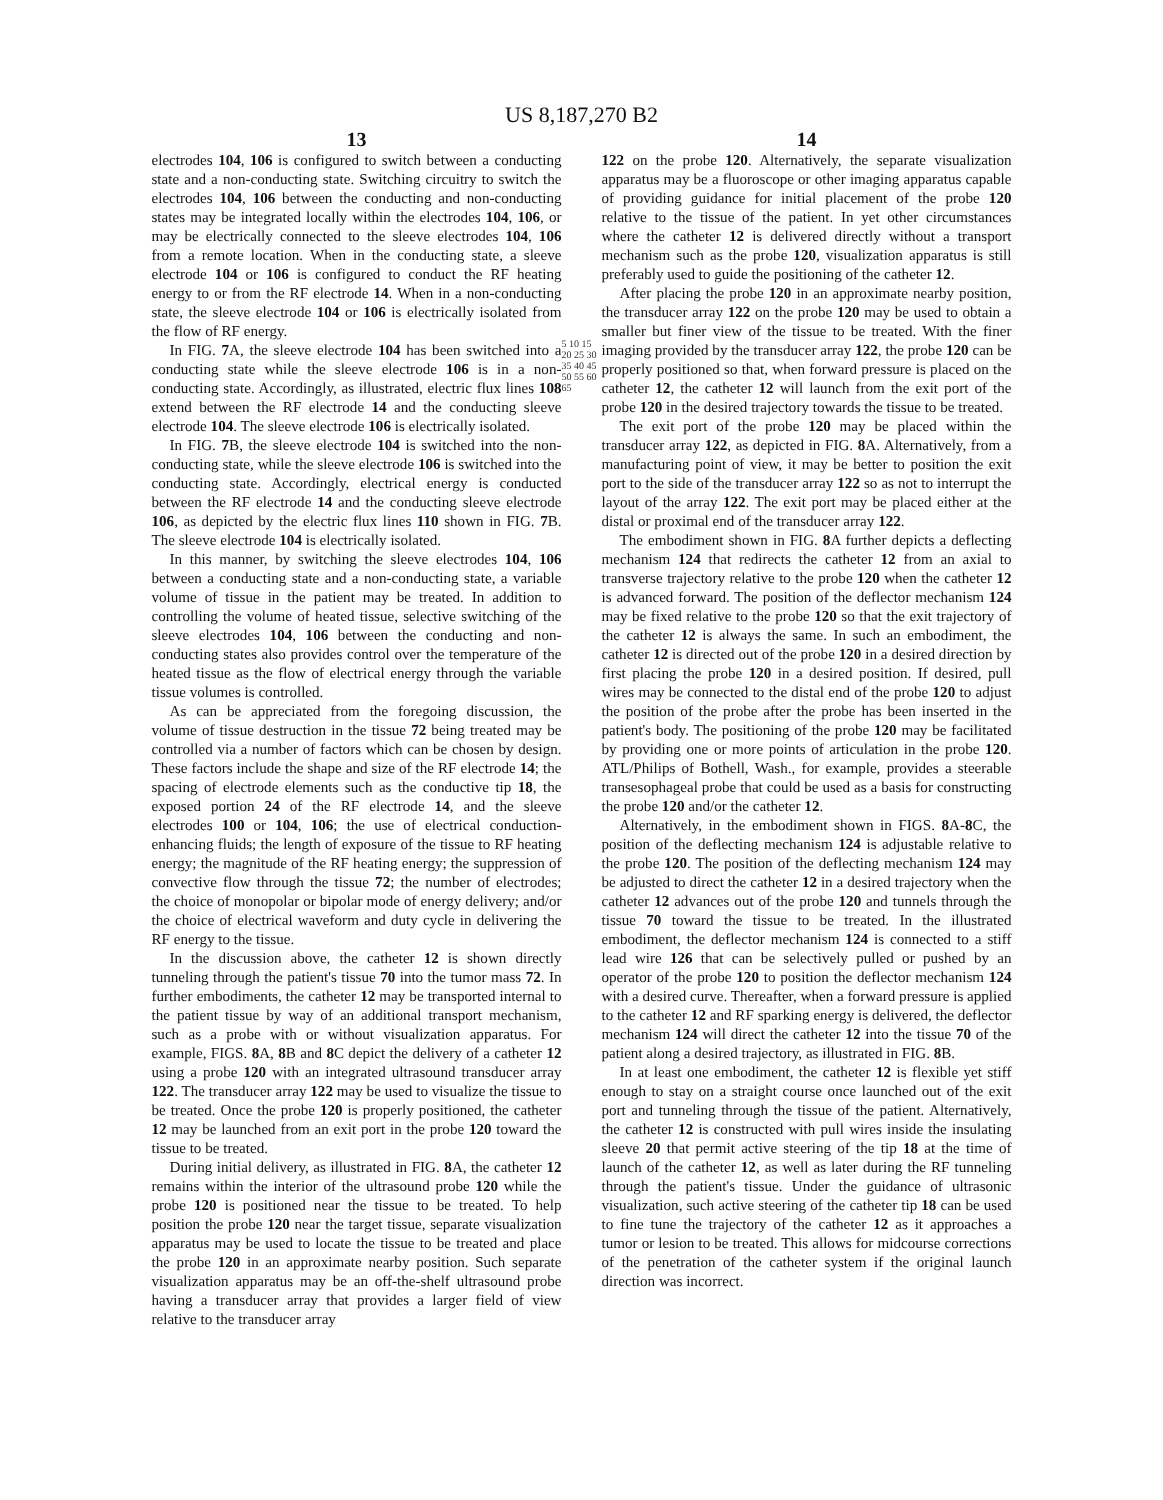US 8,187,270 B2
13
electrodes 104, 106 is configured to switch between a conducting state and a non-conducting state. Switching circuitry to switch the electrodes 104, 106 between the conducting and non-conducting states may be integrated locally within the electrodes 104, 106, or may be electrically connected to the sleeve electrodes 104, 106 from a remote location. When in the conducting state, a sleeve electrode 104 or 106 is configured to conduct the RF heating energy to or from the RF electrode 14. When in a non-conducting state, the sleeve electrode 104 or 106 is electrically isolated from the flow of RF energy.
In FIG. 7 A, the sleeve electrode 104 has been switched into a conducting state while the sleeve electrode 106 is in a non-conducting state. Accordingly, as illustrated, electric flux lines 108 extend between the RF electrode 14 and the conducting sleeve electrode 104. The sleeve electrode 106 is electrically isolated.
In FIG. 7 B, the sleeve electrode 104 is switched into the non-conducting state, while the sleeve electrode 106 is switched into the conducting state. Accordingly, electrical energy is conducted between the RF electrode 14 and the conducting sleeve electrode 106, as depicted by the electric flux lines 110 shown in FIG. 7 B. The sleeve electrode 104 is electrically isolated.
In this manner, by switching the sleeve electrodes 104, 106 between a conducting state and a non-conducting state, a variable volume of tissue in the patient may be treated. In addition to controlling the volume of heated tissue, selective switching of the sleeve electrodes 104, 106 between the conducting and non-conducting states also provides control over the temperature of the heated tissue as the flow of electrical energy through the variable tissue volumes is controlled.
As can be appreciated from the foregoing discussion, the volume of tissue destruction in the tissue 72 being treated may be controlled via a number of factors which can be chosen by design. These factors include the shape and size of the RF electrode 14; the spacing of electrode elements such as the conductive tip 18, the exposed portion 24 of the RF electrode 14, and the sleeve electrodes 100 or 104, 106; the use of electrical conduction-enhancing fluids; the length of exposure of the tissue to RF heating energy; the magnitude of the RF heating energy; the suppression of convective flow through the tissue 72; the number of electrodes; the choice of monopolar or bipolar mode of energy delivery; and/or the choice of electrical waveform and duty cycle in delivering the RF energy to the tissue.
In the discussion above, the catheter 12 is shown directly tunneling through the patient's tissue 70 into the tumor mass 72. In further embodiments, the catheter 12 may be transported internal to the patient tissue by way of an additional transport mechanism, such as a probe with or without visualization apparatus. For example, FIGS. 8 A, 8 B and 8 C depict the delivery of a catheter 12 using a probe 120 with an integrated ultrasound transducer array 122. The transducer array 122 may be used to visualize the tissue to be treated. Once the probe 120 is properly positioned, the catheter 12 may be launched from an exit port in the probe 120 toward the tissue to be treated.
During initial delivery, as illustrated in FIG. 8 A, the catheter 12 remains within the interior of the ultrasound probe 120 while the probe 120 is positioned near the tissue to be treated. To help position the probe 120 near the target tissue, separate visualization apparatus may be used to locate the tissue to be treated and place the probe 120 in an approximate nearby position. Such separate visualization apparatus may be an off-the-shelf ultrasound probe having a transducer array that provides a larger field of view relative to the transducer array
5 10 15 20 25 30 35 40 45 50 55 60 65
14
122 on the probe 120. Alternatively, the separate visualization apparatus may be a fluoroscope or other imaging apparatus capable of providing guidance for initial placement of the probe 120 relative to the tissue of the patient. In yet other circumstances where the catheter 12 is delivered directly without a transport mechanism such as the probe 120, visualization apparatus is still preferably used to guide the positioning of the catheter 12.
After placing the probe 120 in an approximate nearby position, the transducer array 122 on the probe 120 may be used to obtain a smaller but finer view of the tissue to be treated. With the finer imaging provided by the transducer array 122, the probe 120 can be properly positioned so that, when forward pressure is placed on the catheter 12, the catheter 12 will launch from the exit port of the probe 120 in the desired trajectory towards the tissue to be treated.
The exit port of the probe 120 may be placed within the transducer array 122, as depicted in FIG. 8 A. Alternatively, from a manufacturing point of view, it may be better to position the exit port to the side of the transducer array 122 so as not to interrupt the layout of the array 122. The exit port may be placed either at the distal or proximal end of the transducer array 122.
The embodiment shown in FIG. 8 A further depicts a deflecting mechanism 124 that redirects the catheter 12 from an axial to transverse trajectory relative to the probe 120 when the catheter 12 is advanced forward. The position of the deflector mechanism 124 may be fixed relative to the probe 120 so that the exit trajectory of the catheter 12 is always the same. In such an embodiment, the catheter 12 is directed out of the probe 120 in a desired direction by first placing the probe 120 in a desired position. If desired, pull wires may be connected to the distal end of the probe 120 to adjust the position of the probe after the probe has been inserted in the patient's body. The positioning of the probe 120 may be facilitated by providing one or more points of articulation in the probe 120. ATL/Philips of Bothell, Wash., for example, provides a steerable transesophageal probe that could be used as a basis for constructing the probe 120 and/or the catheter 12.
Alternatively, in the embodiment shown in FIGS. 8 A-8 C, the position of the deflecting mechanism 124 is adjustable relative to the probe 120. The position of the deflecting mechanism 124 may be adjusted to direct the catheter 12 in a desired trajectory when the catheter 12 advances out of the probe 120 and tunnels through the tissue 70 toward the tissue to be treated. In the illustrated embodiment, the deflector mechanism 124 is connected to a stiff lead wire 126 that can be selectively pulled or pushed by an operator of the probe 120 to position the deflector mechanism 124 with a desired curve. Thereafter, when a forward pressure is applied to the catheter 12 and RF sparking energy is delivered, the deflector mechanism 124 will direct the catheter 12 into the tissue 70 of the patient along a desired trajectory, as illustrated in FIG. 8 B.
In at least one embodiment, the catheter 12 is flexible yet stiff enough to stay on a straight course once launched out of the exit port and tunneling through the tissue of the patient. Alternatively, the catheter 12 is constructed with pull wires inside the insulating sleeve 20 that permit active steering of the tip 18 at the time of launch of the catheter 12, as well as later during the RF tunneling through the patient's tissue. Under the guidance of ultrasonic visualization, such active steering of the catheter tip 18 can be used to fine tune the trajectory of the catheter 12 as it approaches a tumor or lesion to be treated. This allows for midcourse corrections of the penetration of the catheter system if the original launch direction was incorrect.